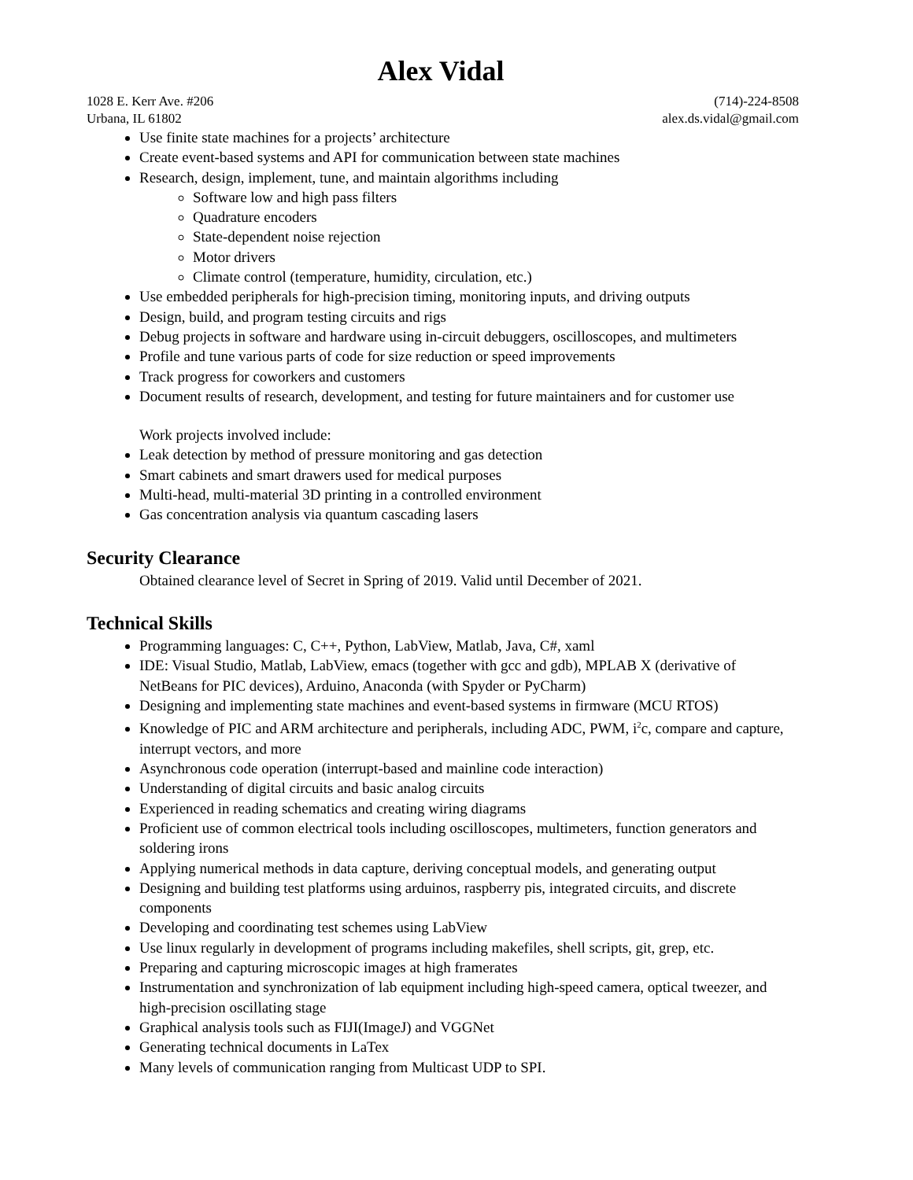Alex Vidal
1028 E. Kerr Ave. #206
Urbana, IL 61802
(714)-224-8508
alex.ds.vidal@gmail.com
Use finite state machines for a projects’ architecture
Create event-based systems and API for communication between state machines
Research, design, implement, tune, and maintain algorithms including
Software low and high pass filters
Quadrature encoders
State-dependent noise rejection
Motor drivers
Climate control (temperature, humidity, circulation, etc.)
Use embedded peripherals for high-precision timing, monitoring inputs, and driving outputs
Design, build, and program testing circuits and rigs
Debug projects in software and hardware using in-circuit debuggers, oscilloscopes, and multimeters
Profile and tune various parts of code for size reduction or speed improvements
Track progress for coworkers and customers
Document results of research, development, and testing for future maintainers and for customer use
Work projects involved include:
Leak detection by method of pressure monitoring and gas detection
Smart cabinets and smart drawers used for medical purposes
Multi-head, multi-material 3D printing in a controlled environment
Gas concentration analysis via quantum cascading lasers
Security Clearance
Obtained clearance level of Secret in Spring of 2019. Valid until December of 2021.
Technical Skills
Programming languages: C, C++, Python, LabView, Matlab, Java, C#, xaml
IDE: Visual Studio, Matlab, LabView, emacs (together with gcc and gdb), MPLAB X (derivative of NetBeans for PIC devices), Arduino, Anaconda (with Spyder or PyCharm)
Designing and implementing state machines and event-based systems in firmware (MCU RTOS)
Knowledge of PIC and ARM architecture and peripherals, including ADC, PWM, i<sup>2</sup>c, compare and capture, interrupt vectors, and more
Asynchronous code operation (interrupt-based and mainline code interaction)
Understanding of digital circuits and basic analog circuits
Experienced in reading schematics and creating wiring diagrams
Proficient use of common electrical tools including oscilloscopes, multimeters, function generators and soldering irons
Applying numerical methods in data capture, deriving conceptual models, and generating output
Designing and building test platforms using arduinos, raspberry pis, integrated circuits, and discrete components
Developing and coordinating test schemes using LabView
Use linux regularly in development of programs including makefiles, shell scripts, git, grep, etc.
Preparing and capturing microscopic images at high framerates
Instrumentation and synchronization of lab equipment including high-speed camera, optical tweezer, and high-precision oscillating stage
Graphical analysis tools such as FIJI(ImageJ) and VGGNet
Generating technical documents in LaTex
Many levels of communication ranging from Multicast UDP to SPI.